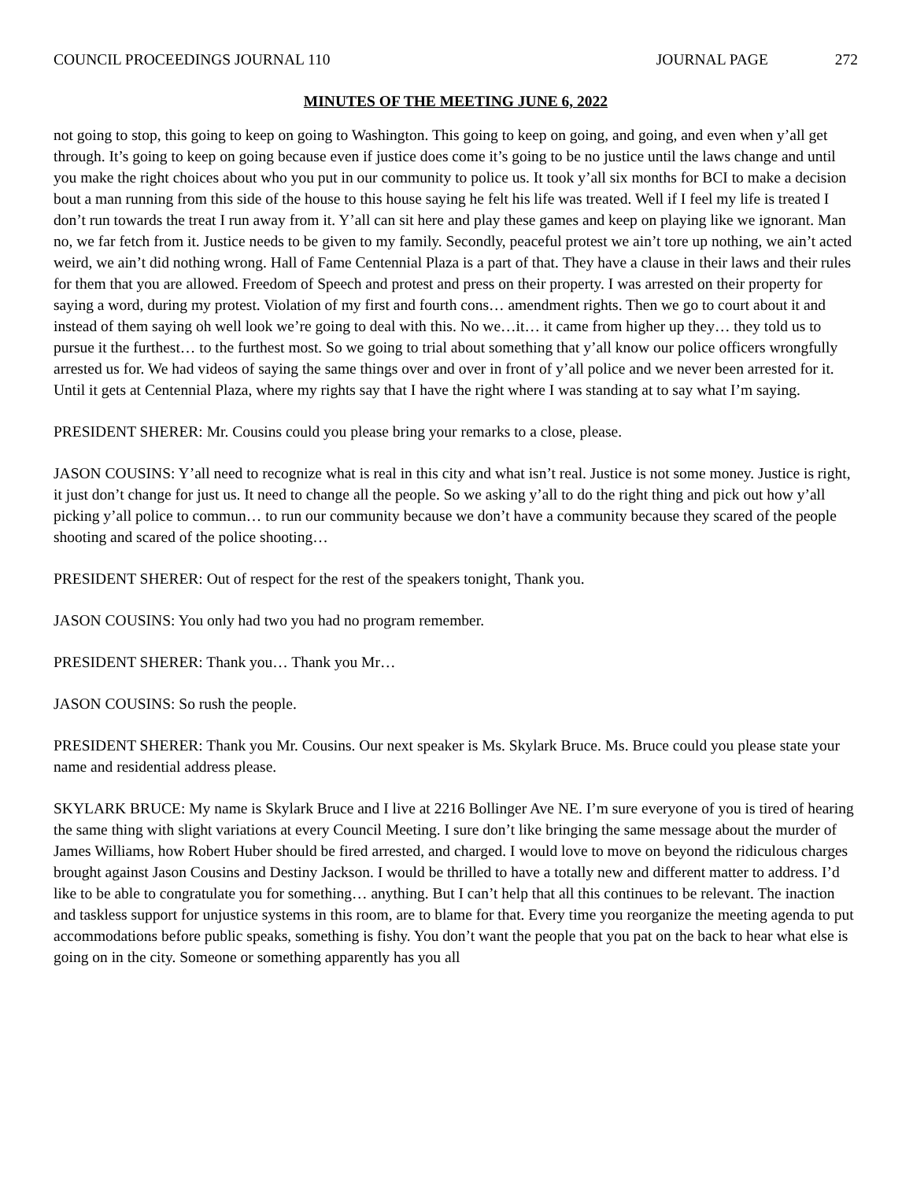COUNCIL PROCEEDINGS JOURNAL 110 JOURNAL PAGE 272
MINUTES OF THE MEETING JUNE 6, 2022
not going to stop, this going to keep on going to Washington. This going to keep on going, and going, and even when y’all get through. It’s going to keep on going because even if justice does come it’s going to be no justice until the laws change and until you make the right choices about who you put in our community to police us. It took y’all six months for BCI to make a decision bout a man running from this side of the house to this house saying he felt his life was treated. Well if I feel my life is treated I don’t run towards the treat I run away from it. Y’all can sit here and play these games and keep on playing like we ignorant. Man no, we far fetch from it. Justice needs to be given to my family. Secondly, peaceful protest we ain’t tore up nothing, we ain’t acted weird, we ain’t did nothing wrong. Hall of Fame Centennial Plaza is a part of that. They have a clause in their laws and their rules for them that you are allowed. Freedom of Speech and protest and press on their property. I was arrested on their property for saying a word, during my protest. Violation of my first and fourth cons… amendment rights. Then we go to court about it and instead of them saying oh well look we’re going to deal with this. No we…it… it came from higher up they… they told us to pursue it the furthest… to the furthest most. So we going to trial about something that y’all know our police officers wrongfully arrested us for. We had videos of saying the same things over and over in front of y’all police and we never been arrested for it. Until it gets at Centennial Plaza, where my rights say that I have the right where I was standing at to say what I’m saying.
PRESIDENT SHERER: Mr. Cousins could you please bring your remarks to a close, please.
JASON COUSINS: Y’all need to recognize what is real in this city and what isn’t real. Justice is not some money. Justice is right, it just don’t change for just us. It need to change all the people. So we asking y’all to do the right thing and pick out how y’all picking y’all police to commun… to run our community because we don’t have a community because they scared of the people shooting and scared of the police shooting…
PRESIDENT SHERER: Out of respect for the rest of the speakers tonight, Thank you.
JASON COUSINS: You only had two you had no program remember.
PRESIDENT SHERER: Thank you… Thank you Mr…
JASON COUSINS: So rush the people.
PRESIDENT SHERER: Thank you Mr. Cousins. Our next speaker is Ms. Skylark Bruce. Ms. Bruce could you please state your name and residential address please.
SKYLARK BRUCE: My name is Skylark Bruce and I live at 2216 Bollinger Ave NE. I’m sure everyone of you is tired of hearing the same thing with slight variations at every Council Meeting. I sure don’t like bringing the same message about the murder of James Williams, how Robert Huber should be fired arrested, and charged. I would love to move on beyond the ridiculous charges brought against Jason Cousins and Destiny Jackson. I would be thrilled to have a totally new and different matter to address. I’d like to be able to congratulate you for something… anything. But I can’t help that all this continues to be relevant. The inaction and taskless support for unjustice systems in this room, are to blame for that. Every time you reorganize the meeting agenda to put accommodations before public speaks, something is fishy. You don’t want the people that you pat on the back to hear what else is going on in the city. Someone or something apparently has you all